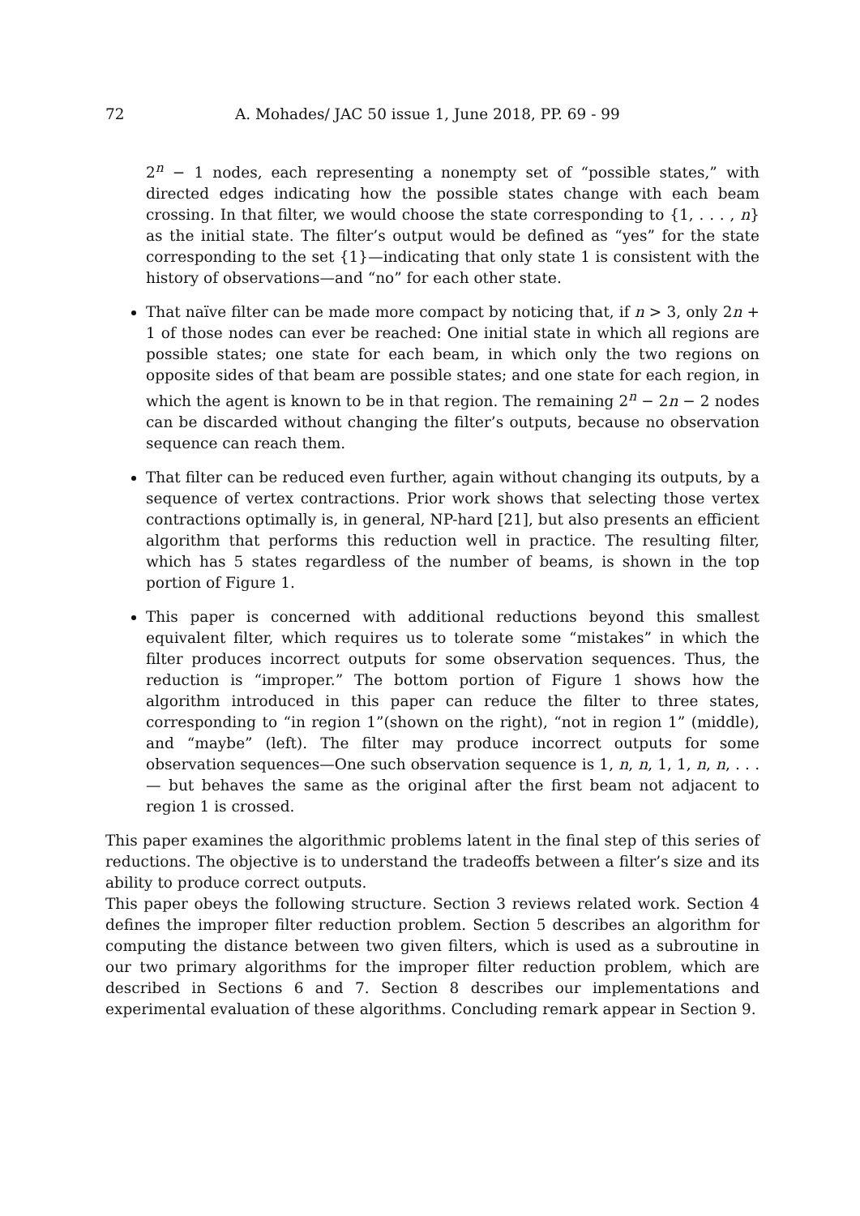72 A. Mohades/ JAC 50 issue 1, June 2018, PP. 69 - 99
2<sup>n</sup> − 1 nodes, each representing a nonempty set of “possible states,” with directed edges indicating how the possible states change with each beam crossing. In that filter, we would choose the state corresponding to {1, . . . , n} as the initial state. The filter’s output would be defined as “yes” for the state corresponding to the set {1}—indicating that only state 1 is consistent with the history of observations—and “no” for each other state.
That naïve filter can be made more compact by noticing that, if n > 3, only 2n + 1 of those nodes can ever be reached: One initial state in which all regions are possible states; one state for each beam, in which only the two regions on opposite sides of that beam are possible states; and one state for each region, in which the agent is known to be in that region. The remaining 2<sup>n</sup> − 2n − 2 nodes can be discarded without changing the filter’s outputs, because no observation sequence can reach them.
That filter can be reduced even further, again without changing its outputs, by a sequence of vertex contractions. Prior work shows that selecting those vertex contractions optimally is, in general, NP-hard [21], but also presents an efficient algorithm that performs this reduction well in practice. The resulting filter, which has 5 states regardless of the number of beams, is shown in the top portion of Figure 1.
This paper is concerned with additional reductions beyond this smallest equivalent filter, which requires us to tolerate some “mistakes” in which the filter produces incorrect outputs for some observation sequences. Thus, the reduction is “improper.” The bottom portion of Figure 1 shows how the algorithm introduced in this paper can reduce the filter to three states, corresponding to “in region 1”(shown on the right), “not in region 1” (middle), and “maybe” (left). The filter may produce incorrect outputs for some observation sequences—One such observation sequence is 1, n, n, 1, 1, n, n, . . . — but behaves the same as the original after the first beam not adjacent to region 1 is crossed.
This paper examines the algorithmic problems latent in the final step of this series of reductions. The objective is to understand the tradeoffs between a filter’s size and its ability to produce correct outputs.
This paper obeys the following structure. Section 3 reviews related work. Section 4 defines the improper filter reduction problem. Section 5 describes an algorithm for computing the distance between two given filters, which is used as a subroutine in our two primary algorithms for the improper filter reduction problem, which are described in Sections 6 and 7. Section 8 describes our implementations and experimental evaluation of these algorithms. Concluding remark appear in Section 9.